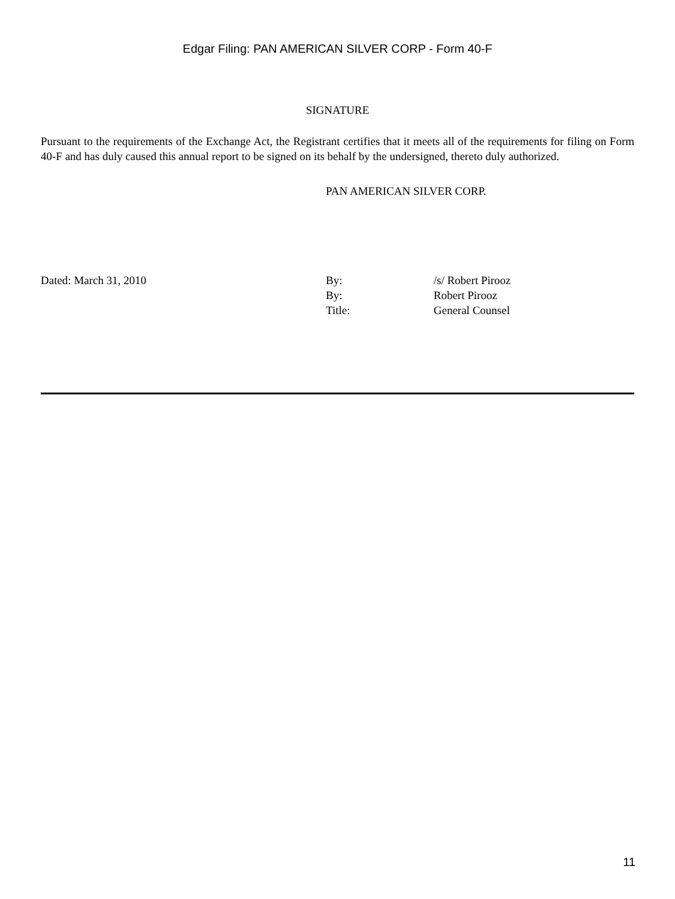Edgar Filing: PAN AMERICAN SILVER CORP - Form 40-F
SIGNATURE
Pursuant to the requirements of the Exchange Act, the Registrant certifies that it meets all of the requirements for filing on Form 40-F and has duly caused this annual report to be signed on its behalf by the undersigned, thereto duly authorized.
PAN AMERICAN SILVER CORP.
Dated: March 31, 2010 By:
By:
Title:
/s/ Robert Pirooz
Robert Pirooz
General Counsel
11